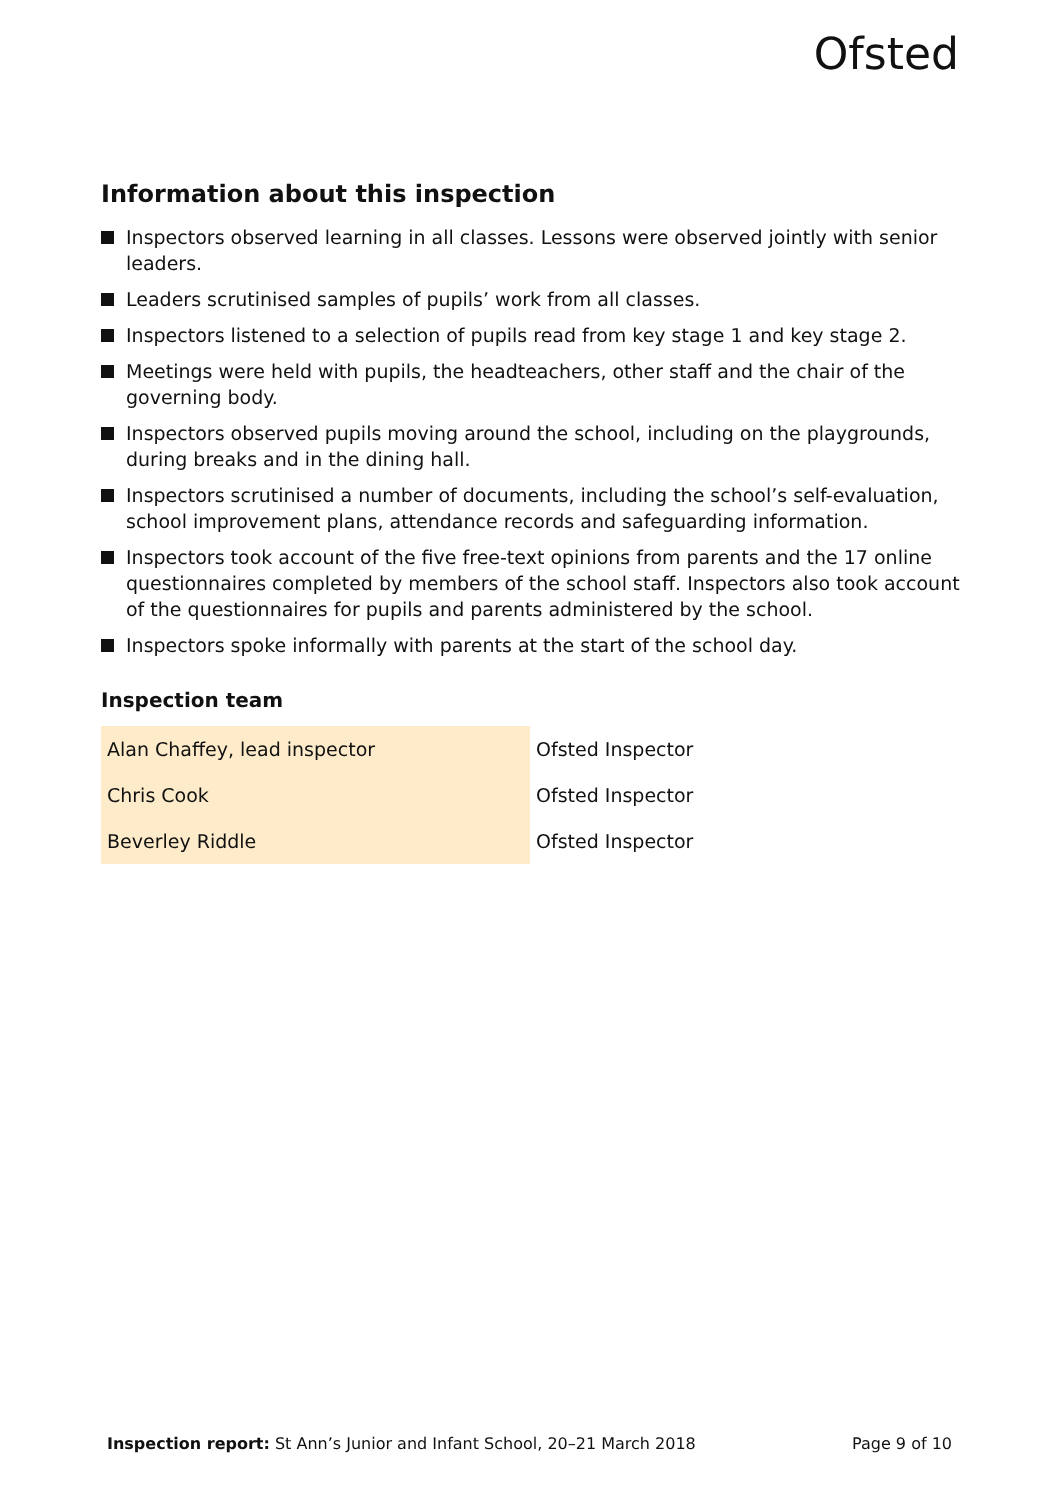Ofsted
Information about this inspection
Inspectors observed learning in all classes. Lessons were observed jointly with senior leaders.
Leaders scrutinised samples of pupils’ work from all classes.
Inspectors listened to a selection of pupils read from key stage 1 and key stage 2.
Meetings were held with pupils, the headteachers, other staff and the chair of the governing body.
Inspectors observed pupils moving around the school, including on the playgrounds, during breaks and in the dining hall.
Inspectors scrutinised a number of documents, including the school’s self-evaluation, school improvement plans, attendance records and safeguarding information.
Inspectors took account of the five free-text opinions from parents and the 17 online questionnaires completed by members of the school staff. Inspectors also took account of the questionnaires for pupils and parents administered by the school.
Inspectors spoke informally with parents at the start of the school day.
Inspection team
| Alan Chaffey, lead inspector | Ofsted Inspector |
| Chris Cook | Ofsted Inspector |
| Beverley Riddle | Ofsted Inspector |
Inspection report: St Ann’s Junior and Infant School, 20–21 March 2018 Page 9 of 10